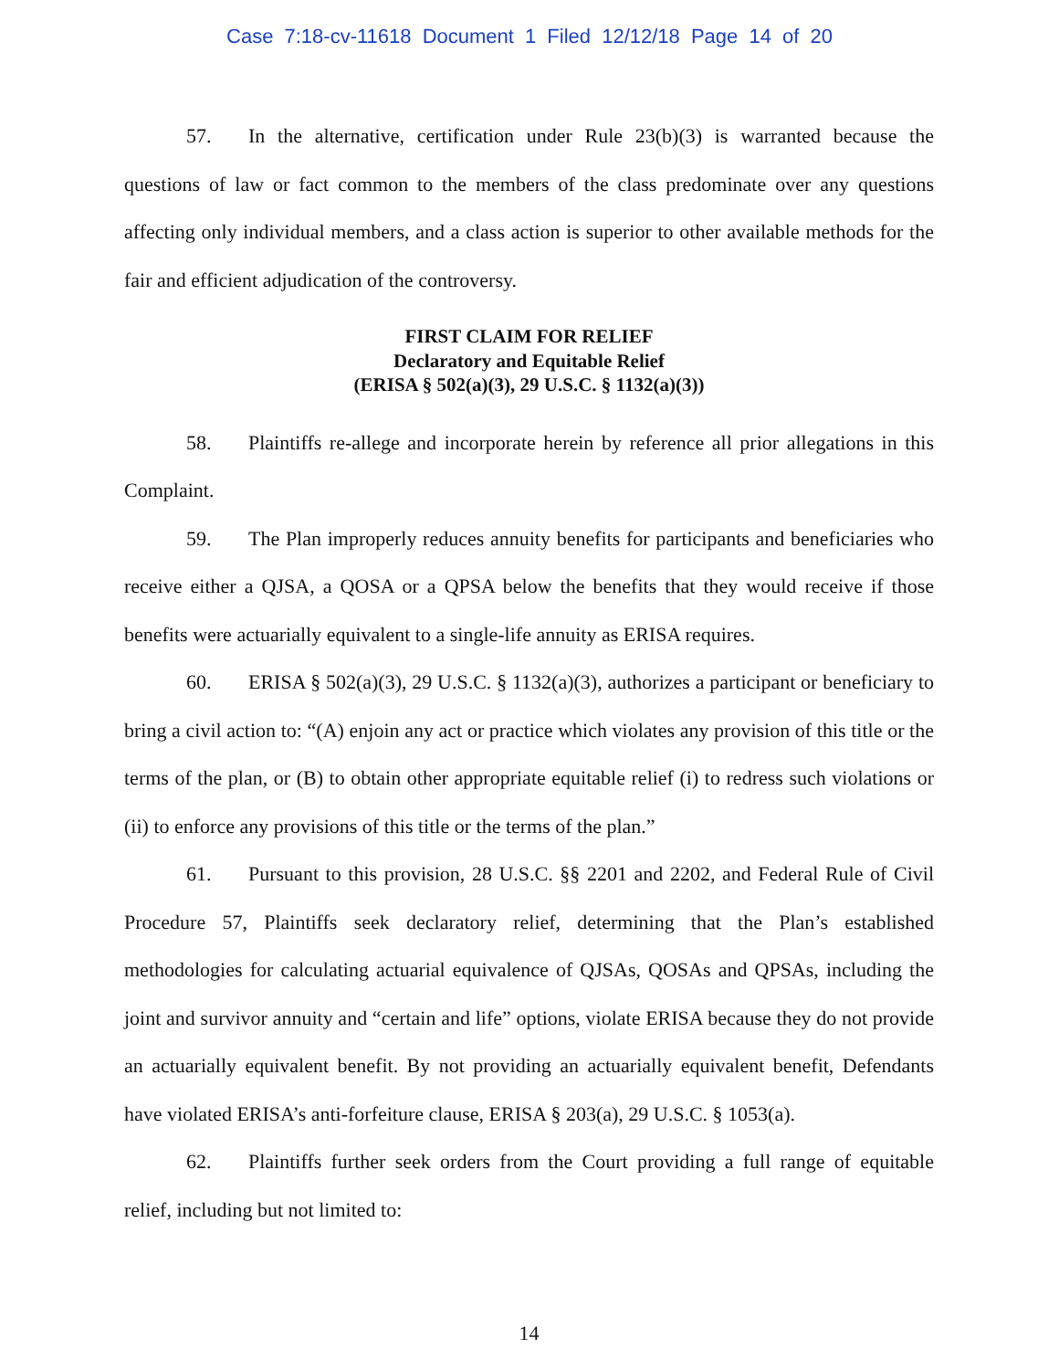Case 7:18-cv-11618 Document 1 Filed 12/12/18 Page 14 of 20
57. In the alternative, certification under Rule 23(b)(3) is warranted because the questions of law or fact common to the members of the class predominate over any questions affecting only individual members, and a class action is superior to other available methods for the fair and efficient adjudication of the controversy.
FIRST CLAIM FOR RELIEF
Declaratory and Equitable Relief
(ERISA § 502(a)(3), 29 U.S.C. § 1132(a)(3))
58. Plaintiffs re-allege and incorporate herein by reference all prior allegations in this Complaint.
59. The Plan improperly reduces annuity benefits for participants and beneficiaries who receive either a QJSA, a QOSA or a QPSA below the benefits that they would receive if those benefits were actuarially equivalent to a single-life annuity as ERISA requires.
60. ERISA § 502(a)(3), 29 U.S.C. § 1132(a)(3), authorizes a participant or beneficiary to bring a civil action to: “(A) enjoin any act or practice which violates any provision of this title or the terms of the plan, or (B) to obtain other appropriate equitable relief (i) to redress such violations or (ii) to enforce any provisions of this title or the terms of the plan.”
61. Pursuant to this provision, 28 U.S.C. §§ 2201 and 2202, and Federal Rule of Civil Procedure 57, Plaintiffs seek declaratory relief, determining that the Plan’s established methodologies for calculating actuarial equivalence of QJSAs, QOSAs and QPSAs, including the joint and survivor annuity and “certain and life” options, violate ERISA because they do not provide an actuarially equivalent benefit. By not providing an actuarially equivalent benefit, Defendants have violated ERISA’s anti-forfeiture clause, ERISA § 203(a), 29 U.S.C. § 1053(a).
62. Plaintiffs further seek orders from the Court providing a full range of equitable relief, including but not limited to:
14